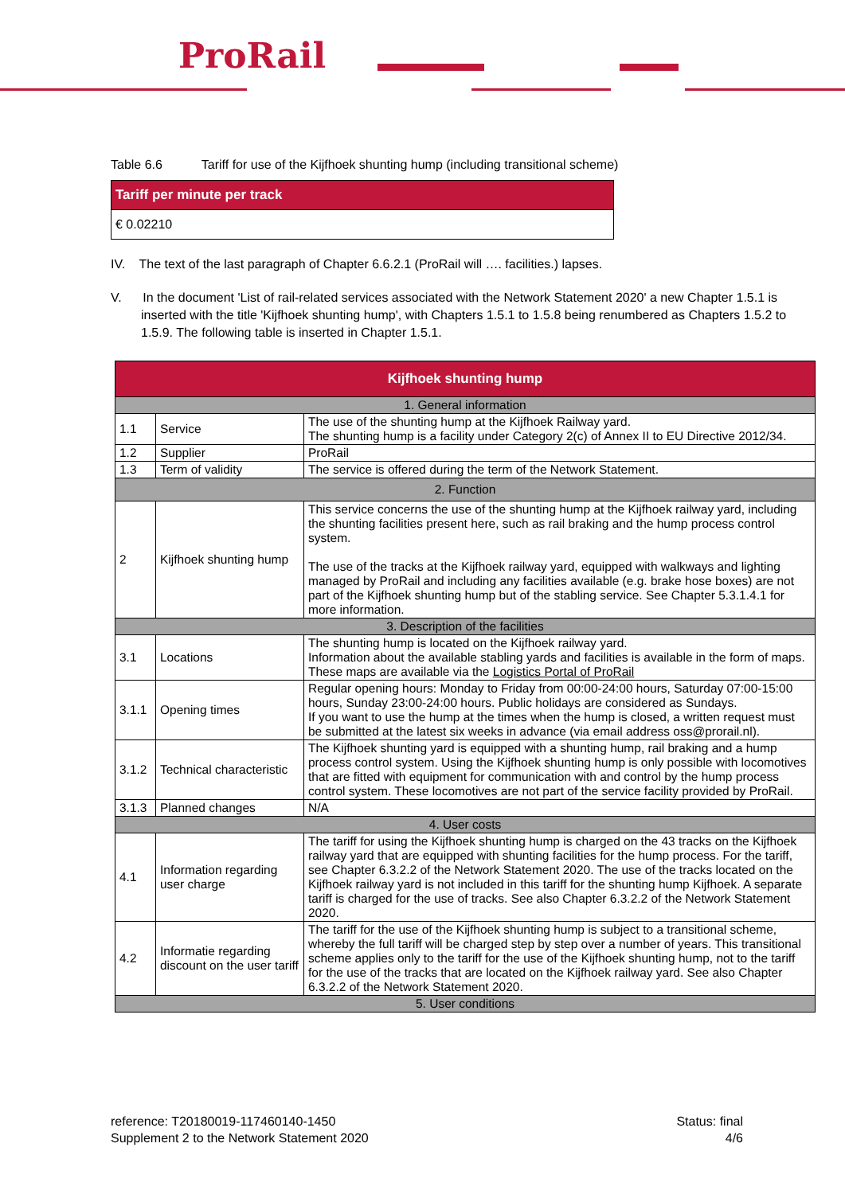ProRail
Table 6.6 Tariff for use of the Kijfhoek shunting hump (including transitional scheme)
| Tariff per minute per track |
| --- |
| € 0.02210 |
IV. The text of the last paragraph of Chapter 6.6.2.1 (ProRail will …. facilities.) lapses.
V. In the document 'List of rail-related services associated with the Network Statement 2020' a new Chapter 1.5.1 is inserted with the title 'Kijfhoek shunting hump', with Chapters 1.5.1 to 1.5.8 being renumbered as Chapters 1.5.2 to 1.5.9. The following table is inserted in Chapter 1.5.1.
| Kijfhoek shunting hump | | |
| --- | --- | --- |
| 1. General information | | |
| 1.1 | Service | The use of the shunting hump at the Kijfhoek Railway yard. The shunting hump is a facility under Category 2(c) of Annex II to EU Directive 2012/34. |
| 1.2 | Supplier | ProRail |
| 1.3 | Term of validity | The service is offered during the term of the Network Statement. |
| 2. Function | | |
| 2 | Kijfhoek shunting hump | This service concerns the use of the shunting hump at the Kijfhoek railway yard, including the shunting facilities present here, such as rail braking and the hump process control system. The use of the tracks at the Kijfhoek railway yard, equipped with walkways and lighting managed by ProRail and including any facilities available (e.g. brake hose boxes) are not part of the Kijfhoek shunting hump but of the stabling service. See Chapter 5.3.1.4.1 for more information. |
| 3. Description of the facilities | | |
| 3.1 | Locations | The shunting hump is located on the Kijfhoek railway yard. Information about the available stabling yards and facilities is available in the form of maps. These maps are available via the Logistics Portal of ProRail |
| 3.1.1 | Opening times | Regular opening hours: Monday to Friday from 00:00-24:00 hours, Saturday 07:00-15:00 hours, Sunday 23:00-24:00 hours. Public holidays are considered as Sundays. If you want to use the hump at the times when the hump is closed, a written request must be submitted at the latest six weeks in advance (via email address oss@prorail.nl). |
| 3.1.2 | Technical characteristic | The Kijfhoek shunting yard is equipped with a shunting hump, rail braking and a hump process control system. Using the Kijfhoek shunting hump is only possible with locomotives that are fitted with equipment for communication with and control by the hump process control system. These locomotives are not part of the service facility provided by ProRail. |
| 3.1.3 | Planned changes | N/A |
| 4. User costs | | |
| 4.1 | Information regarding user charge | The tariff for using the Kijfhoek shunting hump is charged on the 43 tracks on the Kijfhoek railway yard that are equipped with shunting facilities for the hump process. For the tariff, see Chapter 6.3.2.2 of the Network Statement 2020. The use of the tracks located on the Kijfhoek railway yard is not included in this tariff for the shunting hump Kijfhoek. A separate tariff is charged for the use of tracks. See also Chapter 6.3.2.2 of the Network Statement 2020. |
| 4.2 | Informatie regarding discount on the user tariff | The tariff for the use of the Kijfhoek shunting hump is subject to a transitional scheme, whereby the full tariff will be charged step by step over a number of years. This transitional scheme applies only to the tariff for the use of the Kijfhoek shunting hump, not to the tariff for the use of the tracks that are located on the Kijfhoek railway yard. See also Chapter 6.3.2.2 of the Network Statement 2020. |
| 5. User conditions | | |
reference: T20180019-117460140-1450
Supplement 2 to the Network Statement 2020
Status: final
4/6